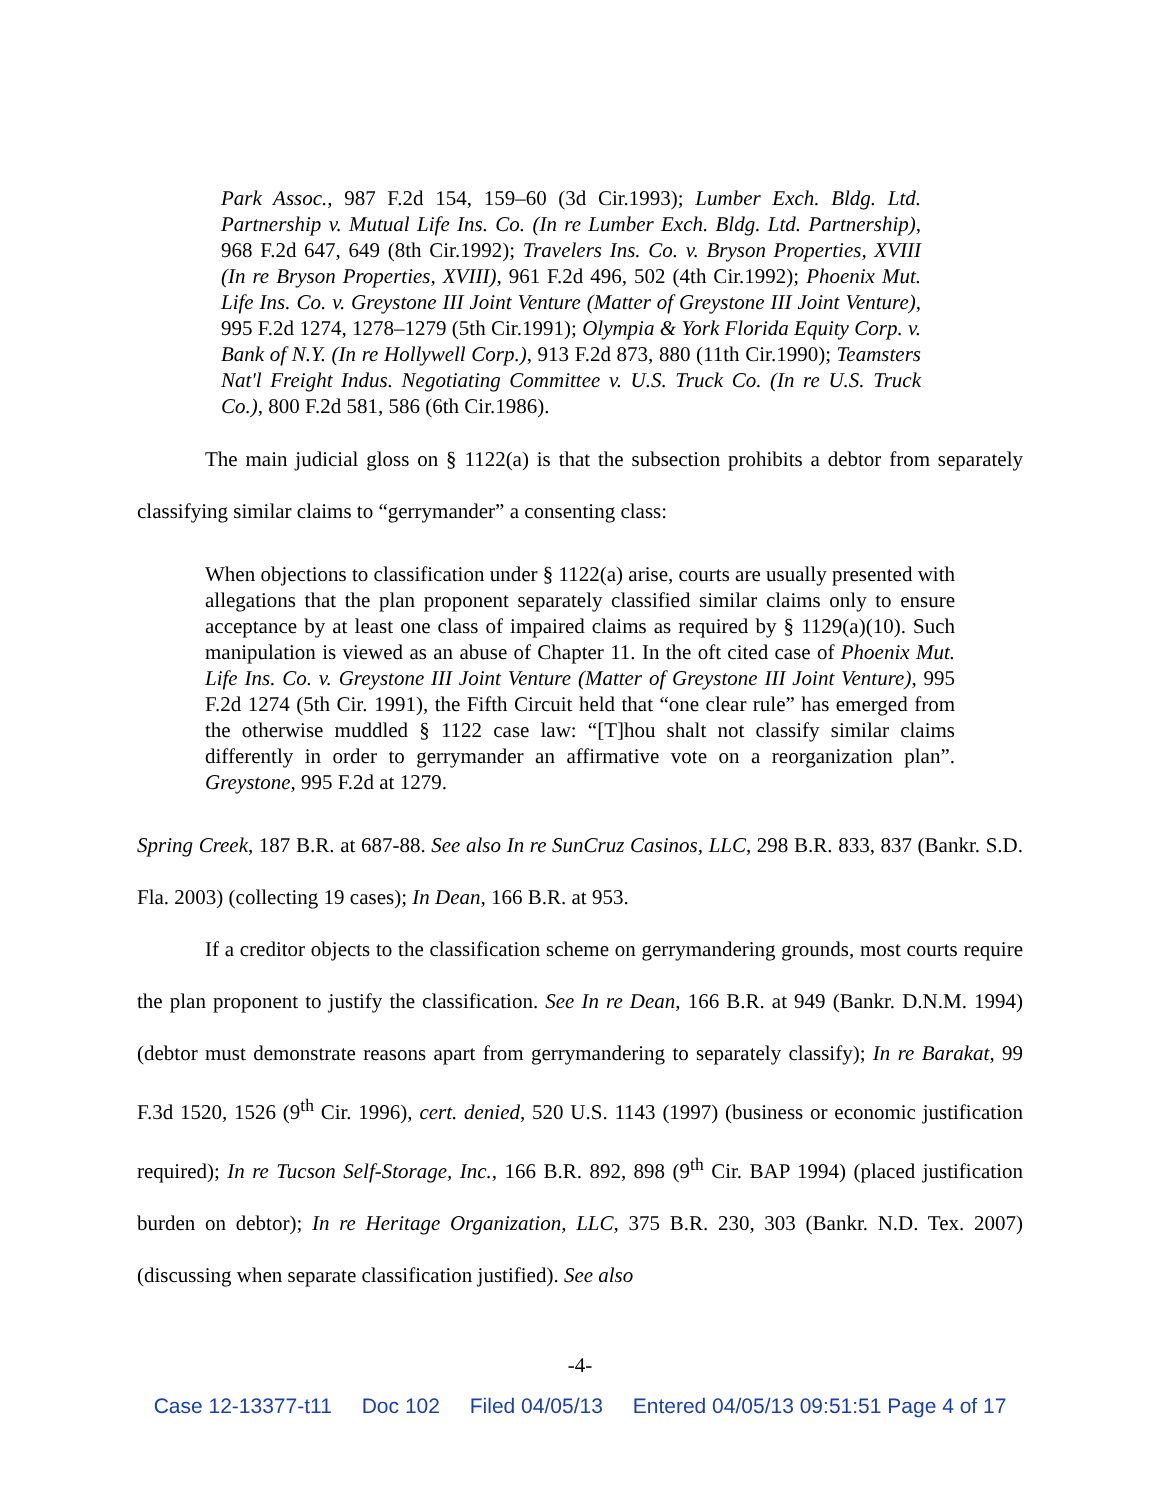Park Assoc., 987 F.2d 154, 159–60 (3d Cir.1993); Lumber Exch. Bldg. Ltd. Partnership v. Mutual Life Ins. Co. (In re Lumber Exch. Bldg. Ltd. Partnership), 968 F.2d 647, 649 (8th Cir.1992); Travelers Ins. Co. v. Bryson Properties, XVIII (In re Bryson Properties, XVIII), 961 F.2d 496, 502 (4th Cir.1992); Phoenix Mut. Life Ins. Co. v. Greystone III Joint Venture (Matter of Greystone III Joint Venture), 995 F.2d 1274, 1278–1279 (5th Cir.1991); Olympia & York Florida Equity Corp. v. Bank of N.Y. (In re Hollywell Corp.), 913 F.2d 873, 880 (11th Cir.1990); Teamsters Nat'l Freight Indus. Negotiating Committee v. U.S. Truck Co. (In re U.S. Truck Co.), 800 F.2d 581, 586 (6th Cir.1986).
The main judicial gloss on § 1122(a) is that the subsection prohibits a debtor from separately classifying similar claims to “gerrymander” a consenting class:
When objections to classification under § 1122(a) arise, courts are usually presented with allegations that the plan proponent separately classified similar claims only to ensure acceptance by at least one class of impaired claims as required by § 1129(a)(10). Such manipulation is viewed as an abuse of Chapter 11. In the oft cited case of Phoenix Mut. Life Ins. Co. v. Greystone III Joint Venture (Matter of Greystone III Joint Venture), 995 F.2d 1274 (5th Cir. 1991), the Fifth Circuit held that “one clear rule” has emerged from the otherwise muddled § 1122 case law: “[T]hou shalt not classify similar claims differently in order to gerrymander an affirmative vote on a reorganization plan”. Greystone, 995 F.2d at 1279.
Spring Creek, 187 B.R. at 687-88. See also In re SunCruz Casinos, LLC, 298 B.R. 833, 837 (Bankr. S.D. Fla. 2003) (collecting 19 cases); In Dean, 166 B.R. at 953.
If a creditor objects to the classification scheme on gerrymandering grounds, most courts require the plan proponent to justify the classification. See In re Dean, 166 B.R. at 949 (Bankr. D.N.M. 1994) (debtor must demonstrate reasons apart from gerrymandering to separately classify); In re Barakat, 99 F.3d 1520, 1526 (9<sup>th</sup> Cir. 1996), cert. denied, 520 U.S. 1143 (1997) (business or economic justification required); In re Tucson Self-Storage, Inc., 166 B.R. 892, 898 (9<sup>th</sup> Cir. BAP 1994) (placed justification burden on debtor); In re Heritage Organization, LLC, 375 B.R. 230, 303 (Bankr. N.D. Tex. 2007) (discussing when separate classification justified). See also
-4-
Case 12-13377-t11 Doc 102 Filed 04/05/13 Entered 04/05/13 09:51:51 Page 4 of 17